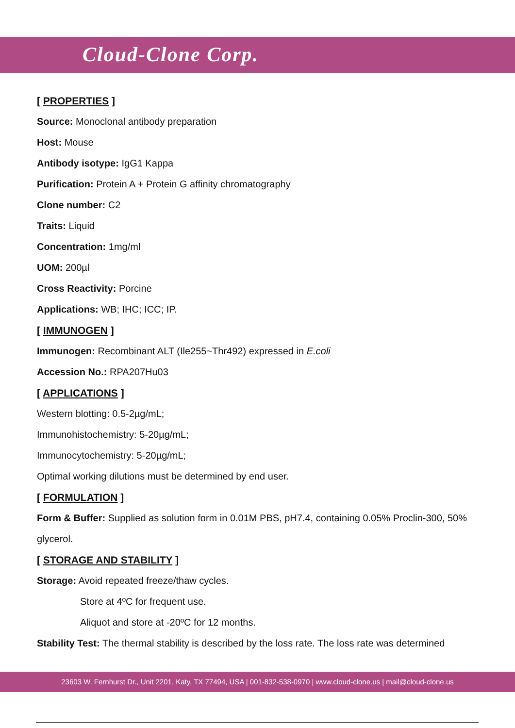Cloud-Clone Corp.
[ PROPERTIES ]
Source: Monoclonal antibody preparation
Host: Mouse
Antibody isotype: IgG1 Kappa
Purification: Protein A + Protein G affinity chromatography
Clone number: C2
Traits: Liquid
Concentration: 1mg/ml
UOM: 200µl
Cross Reactivity: Porcine
Applications: WB; IHC; ICC; IP.
[ IMMUNOGEN ]
Immunogen: Recombinant ALT (Ile255~Thr492) expressed in E.coli
Accession No.: RPA207Hu03
[ APPLICATIONS ]
Western blotting: 0.5-2µg/mL;
Immunohistochemistry: 5-20µg/mL;
Immunocytochemistry: 5-20µg/mL;
Optimal working dilutions must be determined by end user.
[ FORMULATION ]
Form & Buffer: Supplied as solution form in 0.01M PBS, pH7.4, containing 0.05% Proclin-300, 50% glycerol.
[ STORAGE AND STABILITY ]
Storage: Avoid repeated freeze/thaw cycles.
Store at 4ºC for frequent use.
Aliquot and store at -20ºC for 12 months.
Stability Test: The thermal stability is described by the loss rate. The loss rate was determined
23603 W. Fernhurst Dr., Unit 2201, Katy, TX 77494, USA | 001-832-538-0970 | www.cloud-clone.us | mail@cloud-clone.us